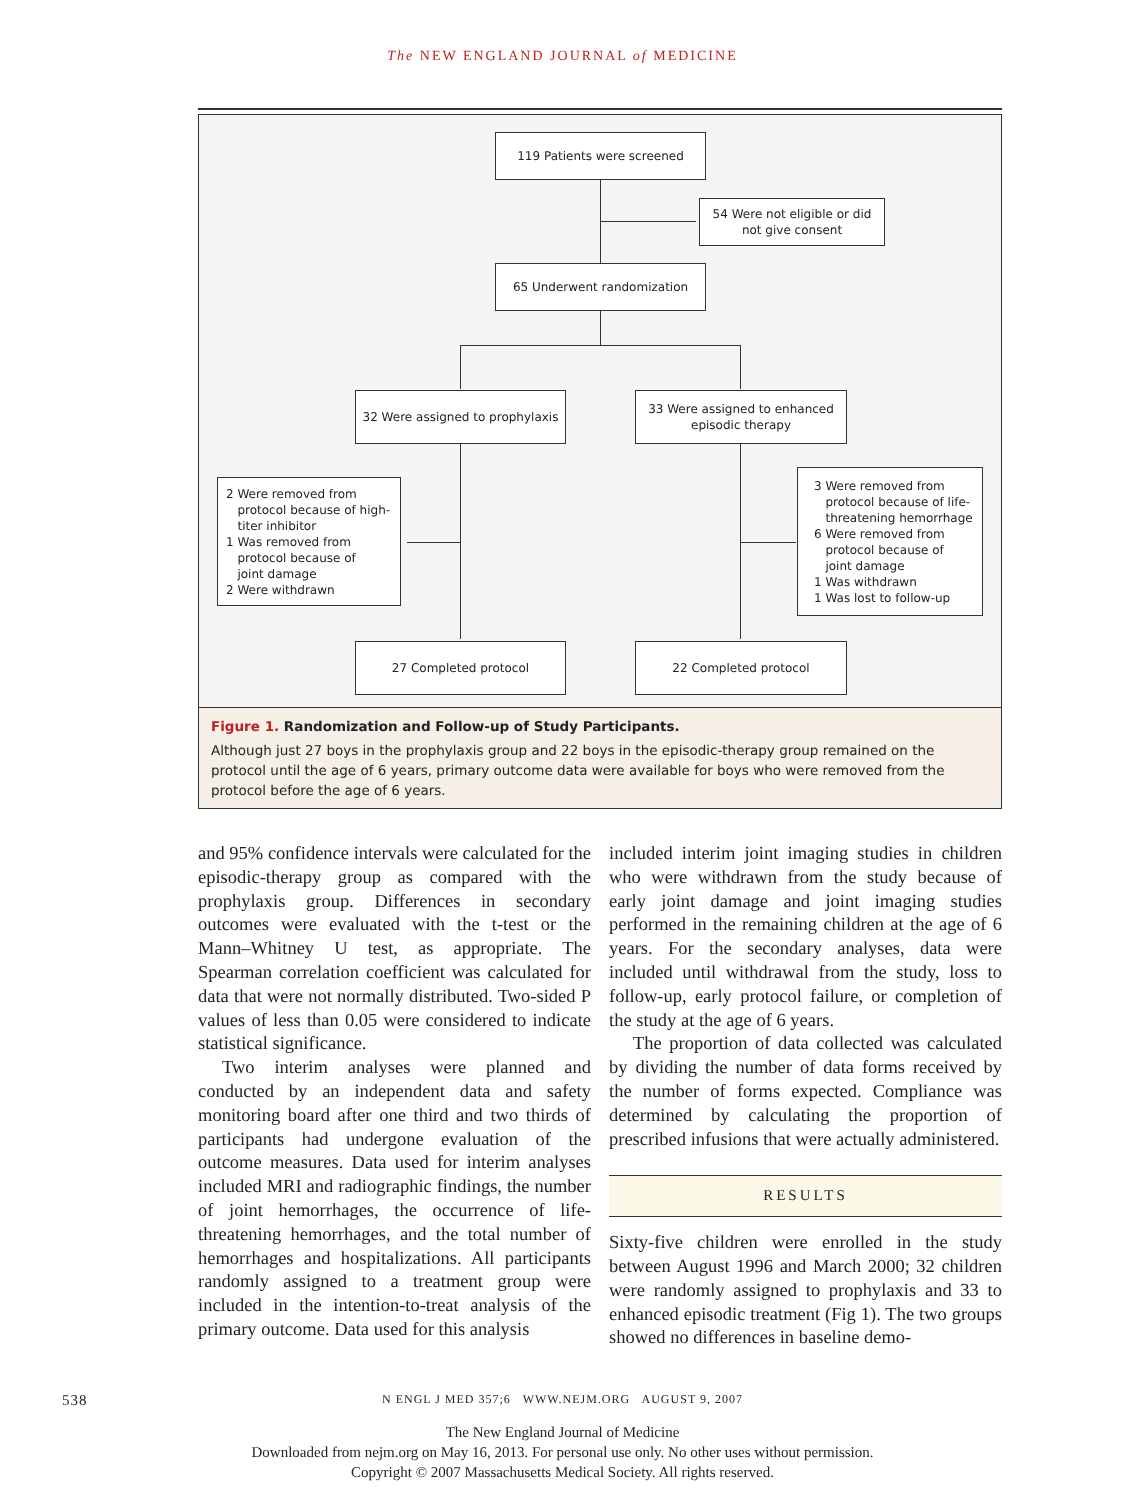The NEW ENGLAND JOURNAL of MEDICINE
119 Patients were screened
54 Were not eligible or did
not give consent
65 Underwent randomization
32 Were assigned to prophylaxis
33 Were assigned to enhanced
episodic therapy
2 Were removed from
protocol because of high-
titer inhibitor
1 Was removed from
protocol because of
joint damage
2 Were withdrawn
3 Were removed from
protocol because of life-
threatening hemorrhage
6 Were removed from
protocol because of
joint damage
1 Was withdrawn
1 Was lost to follow-up
27 Completed protocol 22 Completed protocol
Figure 1. Randomization and Follow-up of Study Participants.
Although just 27 boys in the prophylaxis group and 22 boys in the episodic-therapy group remained on the protocol until the age of 6 years, primary outcome data were available for boys who were removed from the protocol before the age of 6 years.
and 95% confidence intervals were calculated for the episodic-therapy group as compared with the prophylaxis group. Differences in secondary outcomes were evaluated with the t-test or the Mann–Whitney U test, as appropriate. The Spearman correlation coefficient was calculated for data that were not normally distributed. Two-sided P values of less than 0.05 were considered to indicate statistical significance.
Two interim analyses were planned and conducted by an independent data and safety monitoring board after one third and two thirds of participants had undergone evaluation of the outcome measures. Data used for interim analyses included MRI and radiographic findings, the number of joint hemorrhages, the occurrence of life-threatening hemorrhages, and the total number of hemorrhages and hospitalizations. All participants randomly assigned to a treatment group were included in the intention-to-treat analysis of the primary outcome. Data used for this analysis
included interim joint imaging studies in children who were withdrawn from the study because of early joint damage and joint imaging studies performed in the remaining children at the age of 6 years. For the secondary analyses, data were included until withdrawal from the study, loss to follow-up, early protocol failure, or completion of the study at the age of 6 years.
The proportion of data collected was calculated by dividing the number of data forms received by the number of forms expected. Compliance was determined by calculating the proportion of prescribed infusions that were actually administered.
RESULTS
Sixty-five children were enrolled in the study between August 1996 and March 2000; 32 children were randomly assigned to prophylaxis and 33 to enhanced episodic treatment (Fig 1). The two groups showed no differences in baseline demo-
538 N ENGL J MED 357;6 WWW.NEJM.ORG AUGUST 9, 2007
The New England Journal of Medicine
Downloaded from nejm.org on May 16, 2013. For personal use only. No other uses without permission.
Copyright © 2007 Massachusetts Medical Society. All rights reserved.